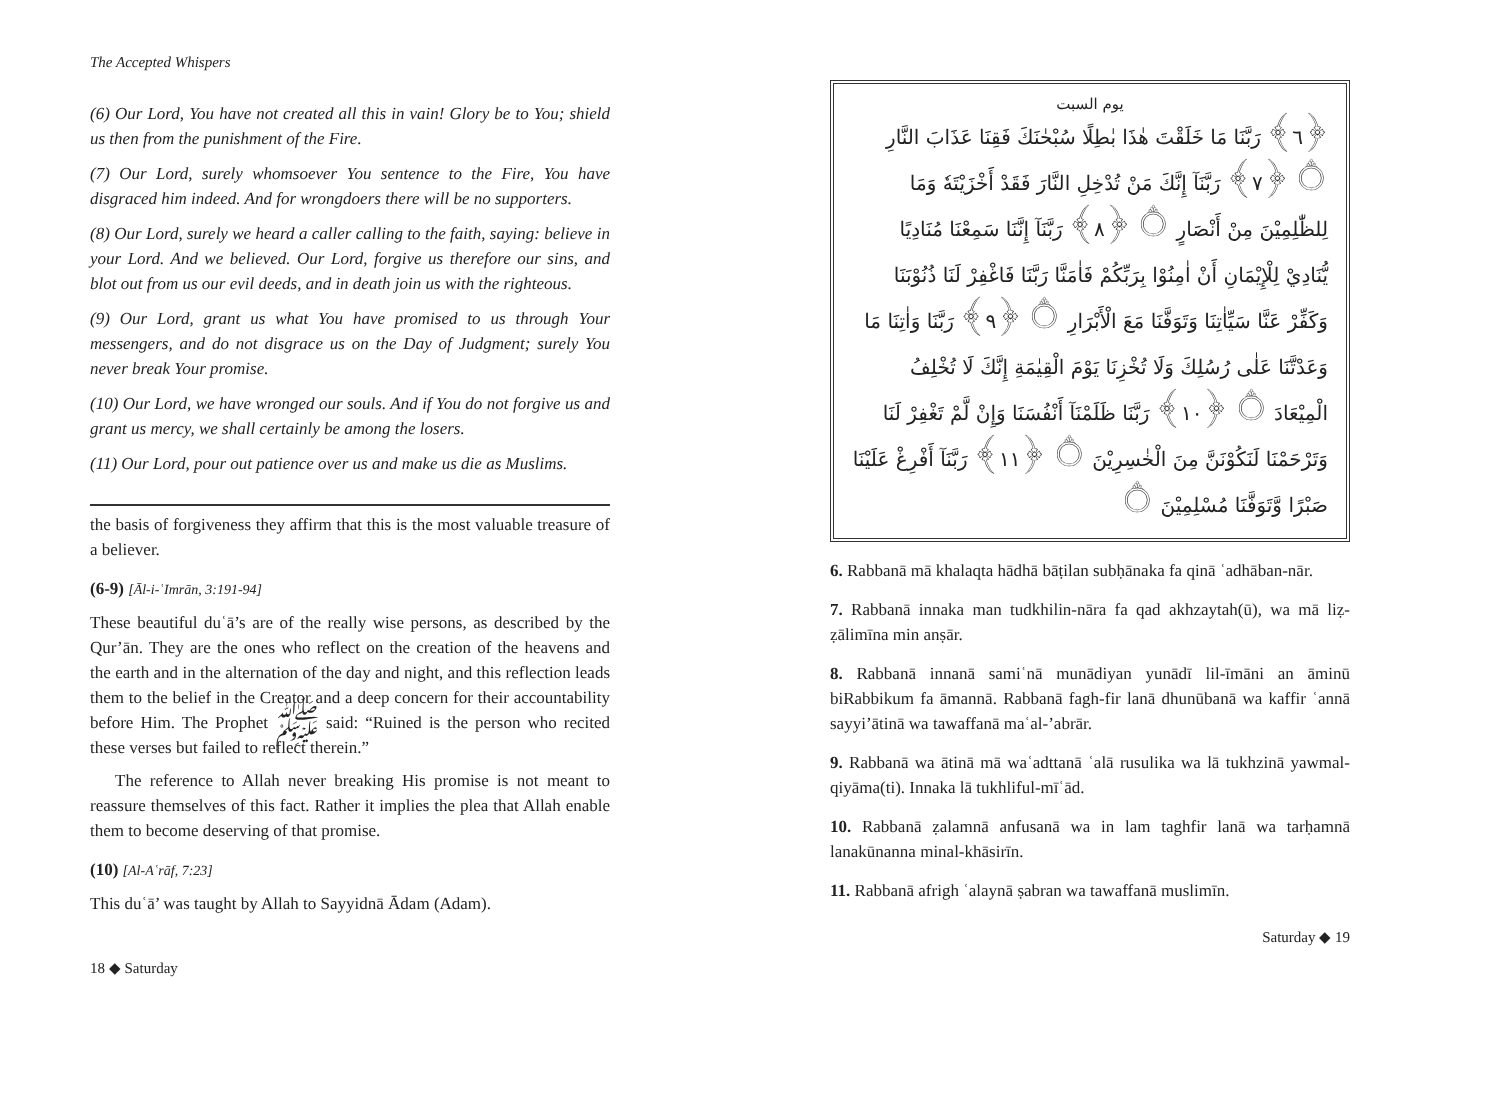The Accepted Whispers
(6) Our Lord, You have not created all this in vain! Glory be to You; shield us then from the punishment of the Fire.
(7) Our Lord, surely whomsoever You sentence to the Fire, You have disgraced him indeed. And for wrongdoers there will be no supporters.
(8) Our Lord, surely we heard a caller calling to the faith, saying: believe in your Lord. And we believed. Our Lord, forgive us therefore our sins, and blot out from us our evil deeds, and in death join us with the righteous.
(9) Our Lord, grant us what You have promised to us through Your messengers, and do not disgrace us on the Day of Judgment; surely You never break Your promise.
(10) Our Lord, we have wronged our souls. And if You do not forgive us and grant us mercy, we shall certainly be among the losers.
(11) Our Lord, pour out patience over us and make us die as Muslims.
the basis of forgiveness they affirm that this is the most valuable treasure of a believer.
(6-9) [Āl-i-ʿImrān, 3:191-94]
These beautiful duʿā’s are of the really wise persons, as described by the Qur’ān. They are the ones who reflect on the creation of the heavens and the earth and in the alternation of the day and night, and this reflection leads them to the belief in the Creator and a deep concern for their accountability before Him. The Prophet ﷺ said: “Ruined is the person who recited these verses but failed to reflect therein.”
The reference to Allah never breaking His promise is not meant to reassure themselves of this fact. Rather it implies the plea that Allah enable them to become deserving of that promise.
(10) [Al-Aʿrāf, 7:23]
This duʿā’ was taught by Allah to Sayyidnā Ādam (Adam).
18 ◆ Saturday
يوم السبت
﴿٦﴾ رَبَّنَا مَا خَلَقْتَ هٰذَا بٰطِلًا سُبْحٰنَكَ فَقِنَا عَذَابَ النَّارِ ۝ ﴿٧﴾ رَبَّنَآ إِنَّكَ مَنْ تُدْخِلِ النَّارَ فَقَدْ أَخْزَيْتَهٗ وَمَا لِلظّٰلِمِيْنَ مِنْ أَنْصَارٍ ۝ ﴿٨﴾ رَبَّنَآ إِنَّنَا سَمِعْنَا مُنَادِيًا يُّنَادِيْ لِلْإِيْمَانِ أَنْ اٰمِنُوْا بِرَبِّكُمْ فَاٰمَنَّا رَبَّنَا فَاغْفِرْ لَنَا ذُنُوْبَنَا وَكَفِّرْ عَنَّا سَيِّاٰتِنَا وَتَوَفَّنَا مَعَ الْأَبْرَارِ ۝ ﴿٩﴾ رَبَّنَا وَاٰتِنَا مَا وَعَدْتَّنَا عَلٰى رُسُلِكَ وَلَا تُخْزِنَا يَوْمَ الْقِيٰمَةِ إِنَّكَ لَا تُخْلِفُ الْمِيْعَادَ ۝ ﴿١٠﴾ رَبَّنَا ظَلَمْنَآ أَنْفُسَنَا وَإِنْ لَّمْ تَغْفِرْ لَنَا وَتَرْحَمْنَا لَنَكُوْنَنَّ مِنَ الْخٰسِرِيْنَ ۝ ﴿١١﴾ رَبَّنَآ أَفْرِغْ عَلَيْنَا صَبْرًا وَّتَوَفَّنَا مُسْلِمِيْنَ ۝
6. Rabbanā mā khalaqta hādhā bāṭilan subḥānaka fa qinā ʿadhāban-nār.
7. Rabbanā innaka man tudkhilin-nāra fa qad akhzaytah(ū), wa mā liẓ-ẓālimīna min anṣār.
8. Rabbanā innanā samiʿnā munādiyan yunādī lil-īmāni an āminū biRabbikum fa āmannā. Rabbanā fagh-fir lanā dhunūbanā wa kaffir ʿannā sayyi’ātinā wa tawaffanā maʿal-’abrār.
9. Rabbanā wa ātinā mā waʿadttanā ʿalā rusulika wa lā tukhzinā yawmal-qiyāma(ti). Innaka lā tukhliful-mīʿād.
10. Rabbanā ẓalamnā anfusanā wa in lam taghfir lanā wa tarḥamnā lanakūnanna minal-khāsirīn.
11. Rabbanā afrigh ʿalaynā ṣabran wa tawaffanā muslimīn.
Saturday ◆ 19